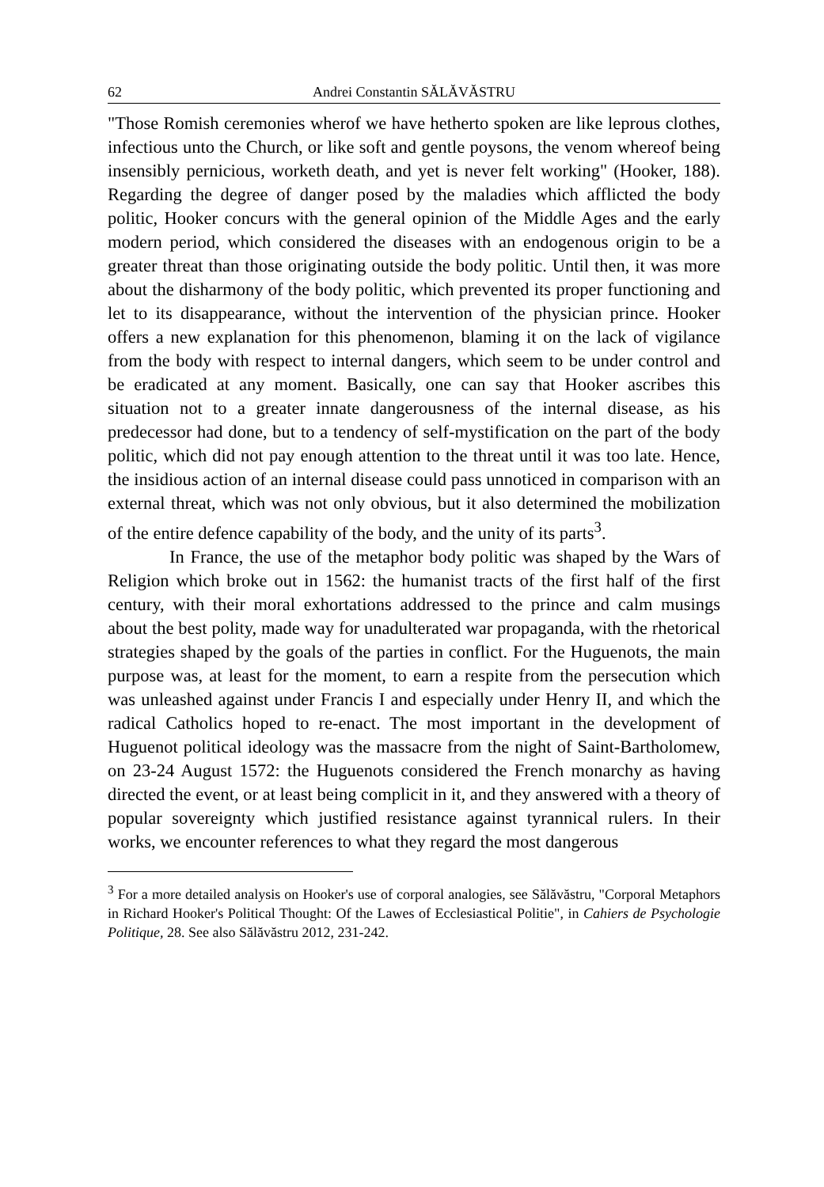62 Andrei Constantin SĂLĂVĂSTRU
"Those Romish ceremonies wherof we have hetherto spoken are like leprous clothes, infectious unto the Church, or like soft and gentle poysons, the venom whereof being insensibly pernicious, worketh death, and yet is never felt working" (Hooker, 188). Regarding the degree of danger posed by the maladies which afflicted the body politic, Hooker concurs with the general opinion of the Middle Ages and the early modern period, which considered the diseases with an endogenous origin to be a greater threat than those originating outside the body politic. Until then, it was more about the disharmony of the body politic, which prevented its proper functioning and let to its disappearance, without the intervention of the physician prince. Hooker offers a new explanation for this phenomenon, blaming it on the lack of vigilance from the body with respect to internal dangers, which seem to be under control and be eradicated at any moment. Basically, one can say that Hooker ascribes this situation not to a greater innate dangerousness of the internal disease, as his predecessor had done, but to a tendency of self-mystification on the part of the body politic, which did not pay enough attention to the threat until it was too late. Hence, the insidious action of an internal disease could pass unnoticed in comparison with an external threat, which was not only obvious, but it also determined the mobilization of the entire defence capability of the body, and the unity of its parts<sup>3</sup>.
In France, the use of the metaphor body politic was shaped by the Wars of Religion which broke out in 1562: the humanist tracts of the first half of the first century, with their moral exhortations addressed to the prince and calm musings about the best polity, made way for unadulterated war propaganda, with the rhetorical strategies shaped by the goals of the parties in conflict. For the Huguenots, the main purpose was, at least for the moment, to earn a respite from the persecution which was unleashed against under Francis I and especially under Henry II, and which the radical Catholics hoped to re-enact. The most important in the development of Huguenot political ideology was the massacre from the night of Saint-Bartholomew, on 23-24 August 1572: the Huguenots considered the French monarchy as having directed the event, or at least being complicit in it, and they answered with a theory of popular sovereignty which justified resistance against tyrannical rulers. In their works, we encounter references to what they regard the most dangerous
<sup>3</sup> For a more detailed analysis on Hooker's use of corporal analogies, see Sălăvăstru, "Corporal Metaphors in Richard Hooker's Political Thought: Of the Lawes of Ecclesiastical Politie", in Cahiers de Psychologie Politique, 28. See also Sălăvăstru 2012, 231-242.